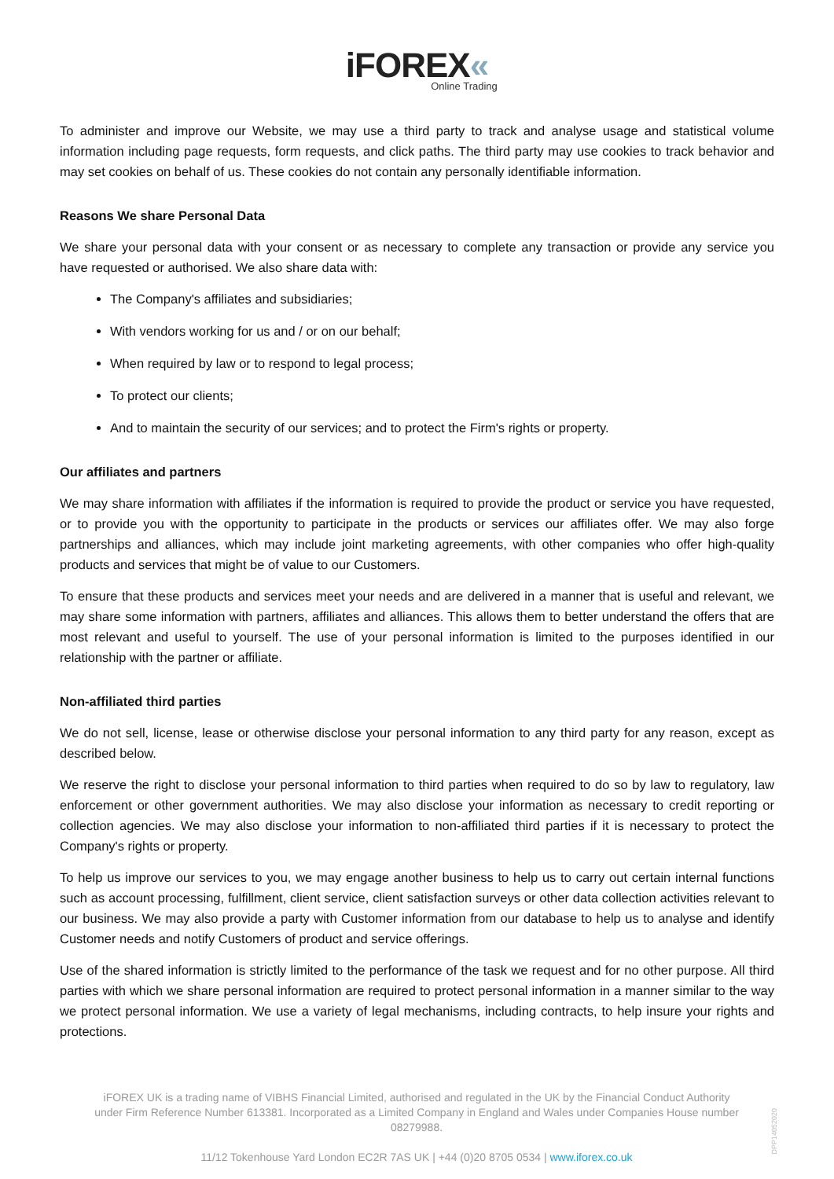iFOREX«
Online Trading
To administer and improve our Website, we may use a third party to track and analyse usage and statistical volume information including page requests, form requests, and click paths. The third party may use cookies to track behavior and may set cookies on behalf of us. These cookies do not contain any personally identifiable information.
Reasons We share Personal Data
We share your personal data with your consent or as necessary to complete any transaction or provide any service you have requested or authorised. We also share data with:
The Company's affiliates and subsidiaries;
With vendors working for us and / or on our behalf;
When required by law or to respond to legal process;
To protect our clients;
And to maintain the security of our services; and to protect the Firm's rights or property.
Our affiliates and partners
We may share information with affiliates if the information is required to provide the product or service you have requested, or to provide you with the opportunity to participate in the products or services our affiliates offer. We may also forge partnerships and alliances, which may include joint marketing agreements, with other companies who offer high-quality products and services that might be of value to our Customers.
To ensure that these products and services meet your needs and are delivered in a manner that is useful and relevant, we may share some information with partners, affiliates and alliances. This allows them to better understand the offers that are most relevant and useful to yourself. The use of your personal information is limited to the purposes identified in our relationship with the partner or affiliate.
Non-affiliated third parties
We do not sell, license, lease or otherwise disclose your personal information to any third party for any reason, except as described below.
We reserve the right to disclose your personal information to third parties when required to do so by law to regulatory, law enforcement or other government authorities. We may also disclose your information as necessary to credit reporting or collection agencies. We may also disclose your information to non-affiliated third parties if it is necessary to protect the Company's rights or property.
To help us improve our services to you, we may engage another business to help us to carry out certain internal functions such as account processing, fulfillment, client service, client satisfaction surveys or other data collection activities relevant to our business. We may also provide a party with Customer information from our database to help us to analyse and identify Customer needs and notify Customers of product and service offerings.
Use of the shared information is strictly limited to the performance of the task we request and for no other purpose. All third parties with which we share personal information are required to protect personal information in a manner similar to the way we protect personal information. We use a variety of legal mechanisms, including contracts, to help insure your rights and protections.
iFOREX UK is a trading name of VIBHS Financial Limited, authorised and regulated in the UK by the Financial Conduct Authority under Firm Reference Number 613381. Incorporated as a Limited Company in England and Wales under Companies House number 08279988.
11/12 Tokenhouse Yard London EC2R 7AS UK | +44 (0)20 8705 0534 | www.iforex.co.uk
DPP14052020